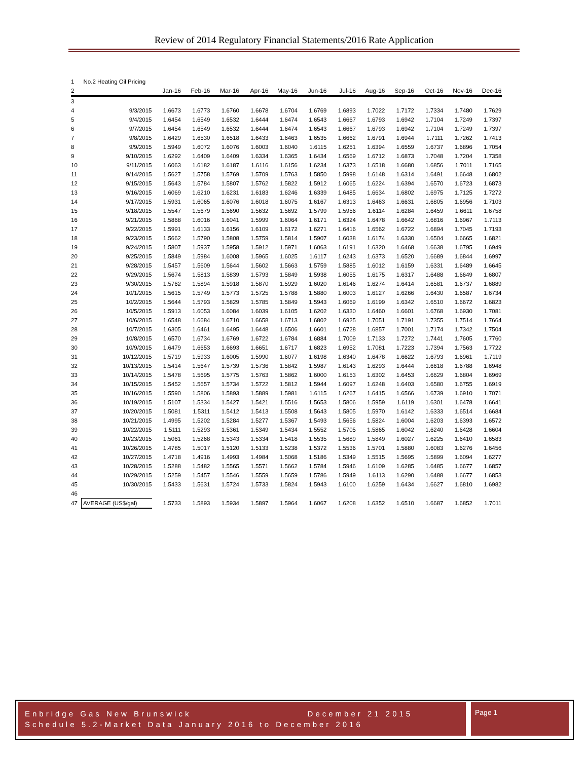Review of 2014 Regulatory Financial Statements/2016 Rate Application
| 1 | No.2 Heating Oil Pricing | | | | | | | | | | | | |
| 2 | | Jan-16 | Feb-16 | Mar-16 | Apr-16 | May-16 | Jun-16 | Jul-16 | Aug-16 | Sep-16 | Oct-16 | Nov-16 | Dec-16 |
| 3 | | | | | | | | | | | | | |
| 4 | 9/3/2015 | 1.6673 | 1.6773 | 1.6760 | 1.6678 | 1.6704 | 1.6769 | 1.6893 | 1.7022 | 1.7172 | 1.7334 | 1.7480 | 1.7629 |
| 5 | 9/4/2015 | 1.6454 | 1.6549 | 1.6532 | 1.6444 | 1.6474 | 1.6543 | 1.6667 | 1.6793 | 1.6942 | 1.7104 | 1.7249 | 1.7397 |
| 6 | 9/7/2015 | 1.6454 | 1.6549 | 1.6532 | 1.6444 | 1.6474 | 1.6543 | 1.6667 | 1.6793 | 1.6942 | 1.7104 | 1.7249 | 1.7397 |
| 7 | 9/8/2015 | 1.6429 | 1.6530 | 1.6518 | 1.6433 | 1.6463 | 1.6535 | 1.6662 | 1.6791 | 1.6944 | 1.7111 | 1.7262 | 1.7413 |
| 8 | 9/9/2015 | 1.5949 | 1.6072 | 1.6076 | 1.6003 | 1.6040 | 1.6115 | 1.6251 | 1.6394 | 1.6559 | 1.6737 | 1.6896 | 1.7054 |
| 9 | 9/10/2015 | 1.6292 | 1.6409 | 1.6409 | 1.6334 | 1.6365 | 1.6434 | 1.6569 | 1.6712 | 1.6873 | 1.7048 | 1.7204 | 1.7358 |
| 10 | 9/11/2015 | 1.6063 | 1.6182 | 1.6187 | 1.6116 | 1.6156 | 1.6234 | 1.6373 | 1.6518 | 1.6680 | 1.6856 | 1.7011 | 1.7165 |
| 11 | 9/14/2015 | 1.5627 | 1.5758 | 1.5769 | 1.5709 | 1.5763 | 1.5850 | 1.5998 | 1.6148 | 1.6314 | 1.6491 | 1.6648 | 1.6802 |
| 12 | 9/15/2015 | 1.5643 | 1.5784 | 1.5807 | 1.5762 | 1.5822 | 1.5912 | 1.6065 | 1.6224 | 1.6394 | 1.6570 | 1.6723 | 1.6873 |
| 13 | 9/16/2015 | 1.6069 | 1.6210 | 1.6231 | 1.6183 | 1.6246 | 1.6339 | 1.6485 | 1.6634 | 1.6802 | 1.6975 | 1.7125 | 1.7272 |
| 14 | 9/17/2015 | 1.5931 | 1.6065 | 1.6076 | 1.6018 | 1.6075 | 1.6167 | 1.6313 | 1.6463 | 1.6631 | 1.6805 | 1.6956 | 1.7103 |
| 15 | 9/18/2015 | 1.5547 | 1.5679 | 1.5690 | 1.5632 | 1.5692 | 1.5799 | 1.5956 | 1.6114 | 1.6284 | 1.6459 | 1.6611 | 1.6758 |
| 16 | 9/21/2015 | 1.5868 | 1.6016 | 1.6041 | 1.5999 | 1.6064 | 1.6171 | 1.6324 | 1.6478 | 1.6642 | 1.6816 | 1.6967 | 1.7113 |
| 17 | 9/22/2015 | 1.5991 | 1.6133 | 1.6156 | 1.6109 | 1.6172 | 1.6271 | 1.6416 | 1.6562 | 1.6722 | 1.6894 | 1.7045 | 1.7193 |
| 18 | 9/23/2015 | 1.5662 | 1.5790 | 1.5808 | 1.5759 | 1.5814 | 1.5907 | 1.6038 | 1.6174 | 1.6330 | 1.6504 | 1.6665 | 1.6821 |
| 19 | 9/24/2015 | 1.5807 | 1.5937 | 1.5958 | 1.5912 | 1.5971 | 1.6063 | 1.6191 | 1.6320 | 1.6468 | 1.6638 | 1.6795 | 1.6949 |
| 20 | 9/25/2015 | 1.5849 | 1.5984 | 1.6008 | 1.5965 | 1.6025 | 1.6117 | 1.6243 | 1.6373 | 1.6520 | 1.6689 | 1.6844 | 1.6997 |
| 21 | 9/28/2015 | 1.5457 | 1.5609 | 1.5644 | 1.5602 | 1.5663 | 1.5759 | 1.5885 | 1.6012 | 1.6159 | 1.6331 | 1.6489 | 1.6645 |
| 22 | 9/29/2015 | 1.5674 | 1.5813 | 1.5839 | 1.5793 | 1.5849 | 1.5938 | 1.6055 | 1.6175 | 1.6317 | 1.6488 | 1.6649 | 1.6807 |
| 23 | 9/30/2015 | 1.5762 | 1.5894 | 1.5918 | 1.5870 | 1.5929 | 1.6020 | 1.6146 | 1.6274 | 1.6414 | 1.6581 | 1.6737 | 1.6889 |
| 24 | 10/1/2015 | 1.5615 | 1.5749 | 1.5773 | 1.5725 | 1.5788 | 1.5880 | 1.6003 | 1.6127 | 1.6266 | 1.6430 | 1.6587 | 1.6734 |
| 25 | 10/2/2015 | 1.5644 | 1.5793 | 1.5829 | 1.5785 | 1.5849 | 1.5943 | 1.6069 | 1.6199 | 1.6342 | 1.6510 | 1.6672 | 1.6823 |
| 26 | 10/5/2015 | 1.5913 | 1.6053 | 1.6084 | 1.6039 | 1.6105 | 1.6202 | 1.6330 | 1.6460 | 1.6601 | 1.6768 | 1.6930 | 1.7081 |
| 27 | 10/6/2015 | 1.6548 | 1.6684 | 1.6710 | 1.6658 | 1.6713 | 1.6802 | 1.6925 | 1.7051 | 1.7191 | 1.7355 | 1.7514 | 1.7664 |
| 28 | 10/7/2015 | 1.6305 | 1.6461 | 1.6495 | 1.6448 | 1.6506 | 1.6601 | 1.6728 | 1.6857 | 1.7001 | 1.7174 | 1.7342 | 1.7504 |
| 29 | 10/8/2015 | 1.6570 | 1.6734 | 1.6769 | 1.6722 | 1.6784 | 1.6884 | 1.7009 | 1.7133 | 1.7272 | 1.7441 | 1.7605 | 1.7760 |
| 30 | 10/9/2015 | 1.6479 | 1.6653 | 1.6693 | 1.6651 | 1.6717 | 1.6823 | 1.6952 | 1.7081 | 1.7223 | 1.7394 | 1.7563 | 1.7722 |
| 31 | 10/12/2015 | 1.5719 | 1.5933 | 1.6005 | 1.5990 | 1.6077 | 1.6198 | 1.6340 | 1.6478 | 1.6622 | 1.6793 | 1.6961 | 1.7119 |
| 32 | 10/13/2015 | 1.5414 | 1.5647 | 1.5739 | 1.5736 | 1.5842 | 1.5987 | 1.6143 | 1.6293 | 1.6444 | 1.6618 | 1.6788 | 1.6948 |
| 33 | 10/14/2015 | 1.5478 | 1.5695 | 1.5775 | 1.5763 | 1.5862 | 1.6000 | 1.6153 | 1.6302 | 1.6453 | 1.6629 | 1.6804 | 1.6969 |
| 34 | 10/15/2015 | 1.5452 | 1.5657 | 1.5734 | 1.5722 | 1.5812 | 1.5944 | 1.6097 | 1.6248 | 1.6403 | 1.6580 | 1.6755 | 1.6919 |
| 35 | 10/16/2015 | 1.5590 | 1.5806 | 1.5893 | 1.5889 | 1.5981 | 1.6115 | 1.6267 | 1.6415 | 1.6566 | 1.6739 | 1.6910 | 1.7071 |
| 36 | 10/19/2015 | 1.5107 | 1.5334 | 1.5427 | 1.5421 | 1.5516 | 1.5653 | 1.5806 | 1.5959 | 1.6119 | 1.6301 | 1.6478 | 1.6641 |
| 37 | 10/20/2015 | 1.5081 | 1.5311 | 1.5412 | 1.5413 | 1.5508 | 1.5643 | 1.5805 | 1.5970 | 1.6142 | 1.6333 | 1.6514 | 1.6684 |
| 38 | 10/21/2015 | 1.4995 | 1.5202 | 1.5284 | 1.5277 | 1.5367 | 1.5493 | 1.5656 | 1.5824 | 1.6004 | 1.6203 | 1.6393 | 1.6572 |
| 39 | 10/22/2015 | 1.5111 | 1.5293 | 1.5361 | 1.5349 | 1.5434 | 1.5552 | 1.5705 | 1.5865 | 1.6042 | 1.6240 | 1.6428 | 1.6604 |
| 40 | 10/23/2015 | 1.5061 | 1.5268 | 1.5343 | 1.5334 | 1.5418 | 1.5535 | 1.5689 | 1.5849 | 1.6027 | 1.6225 | 1.6410 | 1.6583 |
| 41 | 10/26/2015 | 1.4785 | 1.5017 | 1.5120 | 1.5133 | 1.5238 | 1.5372 | 1.5536 | 1.5701 | 1.5880 | 1.6083 | 1.6276 | 1.6456 |
| 42 | 10/27/2015 | 1.4718 | 1.4916 | 1.4993 | 1.4984 | 1.5068 | 1.5186 | 1.5349 | 1.5515 | 1.5695 | 1.5899 | 1.6094 | 1.6277 |
| 43 | 10/28/2015 | 1.5288 | 1.5482 | 1.5565 | 1.5571 | 1.5662 | 1.5784 | 1.5946 | 1.6109 | 1.6285 | 1.6485 | 1.6677 | 1.6857 |
| 44 | 10/29/2015 | 1.5259 | 1.5457 | 1.5546 | 1.5559 | 1.5659 | 1.5786 | 1.5949 | 1.6113 | 1.6290 | 1.6488 | 1.6677 | 1.6853 |
| 45 | 10/30/2015 | 1.5433 | 1.5631 | 1.5724 | 1.5733 | 1.5824 | 1.5943 | 1.6100 | 1.6259 | 1.6434 | 1.6627 | 1.6810 | 1.6982 |
| 46 | | | | | | | | | | | | | |
| 47 | AVERAGE (US$/gal) | 1.5733 | 1.5893 | 1.5934 | 1.5897 | 1.5964 | 1.6067 | 1.6208 | 1.6352 | 1.6510 | 1.6687 | 1.6852 | 1.7011 |
Enbridge Gas New Brunswick December 21 2015
Schedule 5.2-Market Data January 2016 to December 2016
Page 1